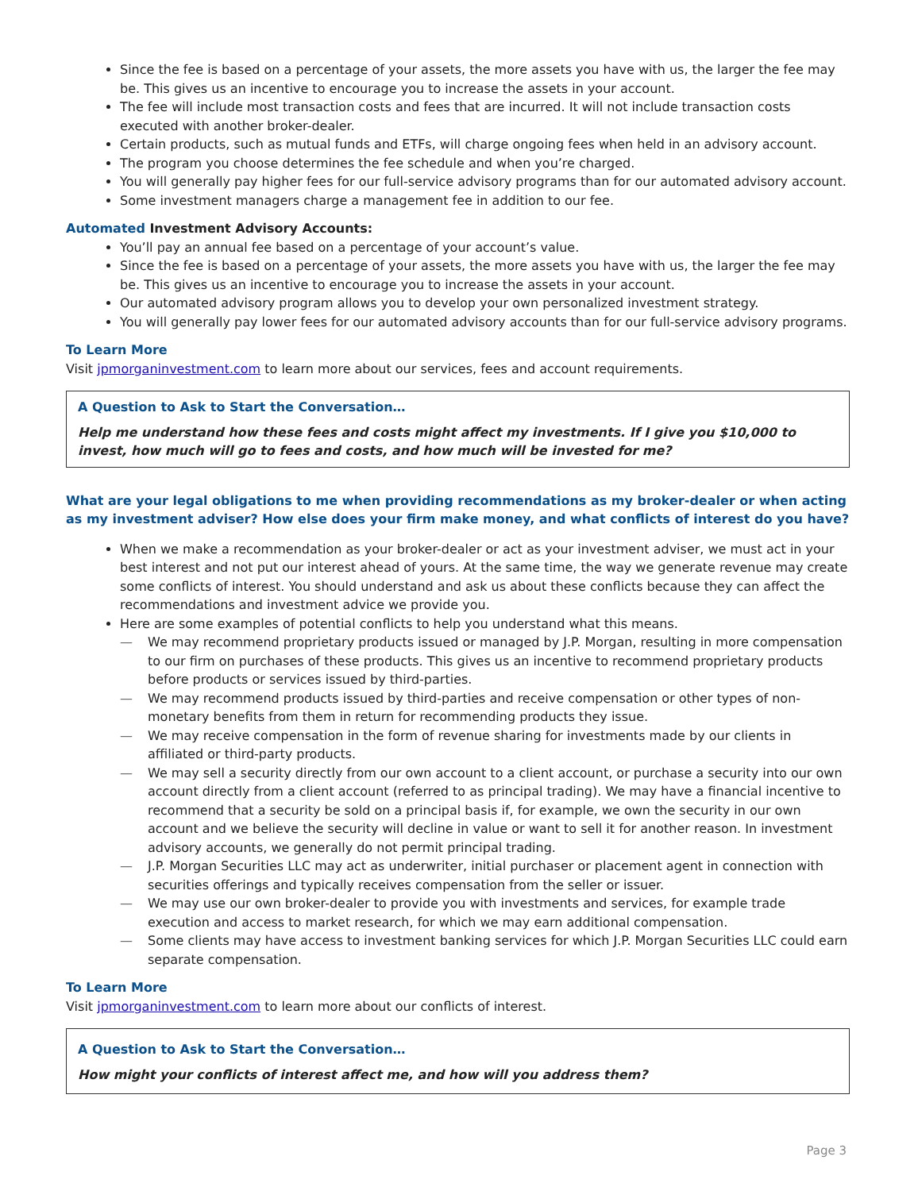Since the fee is based on a percentage of your assets, the more assets you have with us, the larger the fee may be. This gives us an incentive to encourage you to increase the assets in your account.
The fee will include most transaction costs and fees that are incurred. It will not include transaction costs executed with another broker-dealer.
Certain products, such as mutual funds and ETFs, will charge ongoing fees when held in an advisory account.
The program you choose determines the fee schedule and when you’re charged.
You will generally pay higher fees for our full-service advisory programs than for our automated advisory account.
Some investment managers charge a management fee in addition to our fee.
Automated Investment Advisory Accounts:
You’ll pay an annual fee based on a percentage of your account’s value.
Since the fee is based on a percentage of your assets, the more assets you have with us, the larger the fee may be. This gives us an incentive to encourage you to increase the assets in your account.
Our automated advisory program allows you to develop your own personalized investment strategy.
You will generally pay lower fees for our automated advisory accounts than for our full-service advisory programs.
To Learn More
Visit jpmorganinvestment.com to learn more about our services, fees and account requirements.
A Question to Ask to Start the Conversation…
Help me understand how these fees and costs might affect my investments. If I give you $10,000 to invest, how much will go to fees and costs, and how much will be invested for me?
What are your legal obligations to me when providing recommendations as my broker-dealer or when acting as my investment adviser? How else does your firm make money, and what conflicts of interest do you have?
When we make a recommendation as your broker-dealer or act as your investment adviser, we must act in your best interest and not put our interest ahead of yours. At the same time, the way we generate revenue may create some conflicts of interest. You should understand and ask us about these conflicts because they can affect the recommendations and investment advice we provide you.
Here are some examples of potential conflicts to help you understand what this means.
— We may recommend proprietary products issued or managed by J.P. Morgan, resulting in more compensation to our firm on purchases of these products. This gives us an incentive to recommend proprietary products before products or services issued by third-parties.
— We may recommend products issued by third-parties and receive compensation or other types of non-monetary benefits from them in return for recommending products they issue.
— We may receive compensation in the form of revenue sharing for investments made by our clients in affiliated or third-party products.
— We may sell a security directly from our own account to a client account, or purchase a security into our own account directly from a client account (referred to as principal trading). We may have a financial incentive to recommend that a security be sold on a principal basis if, for example, we own the security in our own account and we believe the security will decline in value or want to sell it for another reason. In investment advisory accounts, we generally do not permit principal trading.
— J.P. Morgan Securities LLC may act as underwriter, initial purchaser or placement agent in connection with securities offerings and typically receives compensation from the seller or issuer.
— We may use our own broker-dealer to provide you with investments and services, for example trade execution and access to market research, for which we may earn additional compensation.
— Some clients may have access to investment banking services for which J.P. Morgan Securities LLC could earn separate compensation.
To Learn More
Visit jpmorganinvestment.com to learn more about our conflicts of interest.
A Question to Ask to Start the Conversation…
How might your conflicts of interest affect me, and how will you address them?
Page 3